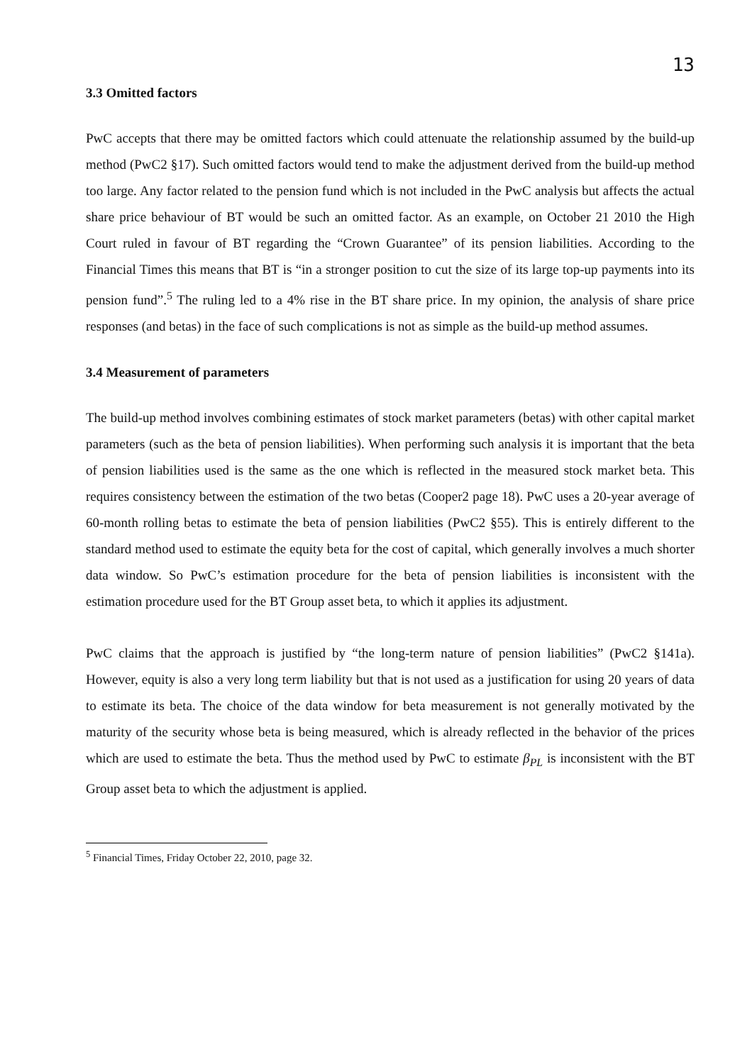13
3.3 Omitted factors
PwC accepts that there may be omitted factors which could attenuate the relationship assumed by the build-up method (PwC2 §17). Such omitted factors would tend to make the adjustment derived from the build-up method too large. Any factor related to the pension fund which is not included in the PwC analysis but affects the actual share price behaviour of BT would be such an omitted factor. As an example, on October 21 2010 the High Court ruled in favour of BT regarding the “Crown Guarantee” of its pension liabilities. According to the Financial Times this means that BT is “in a stronger position to cut the size of its large top-up payments into its pension fund”.<sup>5</sup> The ruling led to a 4% rise in the BT share price. In my opinion, the analysis of share price responses (and betas) in the face of such complications is not as simple as the build-up method assumes.
3.4 Measurement of parameters
The build-up method involves combining estimates of stock market parameters (betas) with other capital market parameters (such as the beta of pension liabilities). When performing such analysis it is important that the beta of pension liabilities used is the same as the one which is reflected in the measured stock market beta. This requires consistency between the estimation of the two betas (Cooper2 page 18). PwC uses a 20-year average of 60-month rolling betas to estimate the beta of pension liabilities (PwC2 §55). This is entirely different to the standard method used to estimate the equity beta for the cost of capital, which generally involves a much shorter data window. So PwC’s estimation procedure for the beta of pension liabilities is inconsistent with the estimation procedure used for the BT Group asset beta, to which it applies its adjustment.
PwC claims that the approach is justified by “the long-term nature of pension liabilities” (PwC2 §141a). However, equity is also a very long term liability but that is not used as a justification for using 20 years of data to estimate its beta. The choice of the data window for beta measurement is not generally motivated by the maturity of the security whose beta is being measured, which is already reflected in the behavior of the prices which are used to estimate the beta. Thus the method used by PwC to estimate β<sub>PL</sub> is inconsistent with the BT Group asset beta to which the adjustment is applied.
<sup>5</sup> Financial Times, Friday October 22, 2010, page 32.